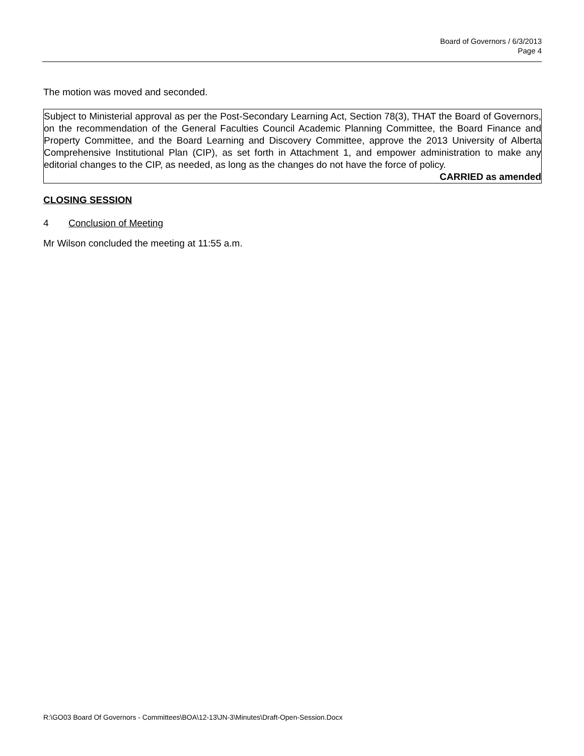Board of Governors / 6/3/2013
Page 4
The motion was moved and seconded.
Subject to Ministerial approval as per the Post-Secondary Learning Act, Section 78(3), THAT the Board of Governors, on the recommendation of the General Faculties Council Academic Planning Committee, the Board Finance and Property Committee, and the Board Learning and Discovery Committee, approve the 2013 University of Alberta Comprehensive Institutional Plan (CIP), as set forth in Attachment 1, and empower administration to make any editorial changes to the CIP, as needed, as long as the changes do not have the force of policy.
CARRIED as amended
CLOSING SESSION
4 Conclusion of Meeting
Mr Wilson concluded the meeting at 11:55 a.m.
R:\GO03 Board Of Governors - Committees\BOA\12-13\JN-3\Minutes\Draft-Open-Session.Docx